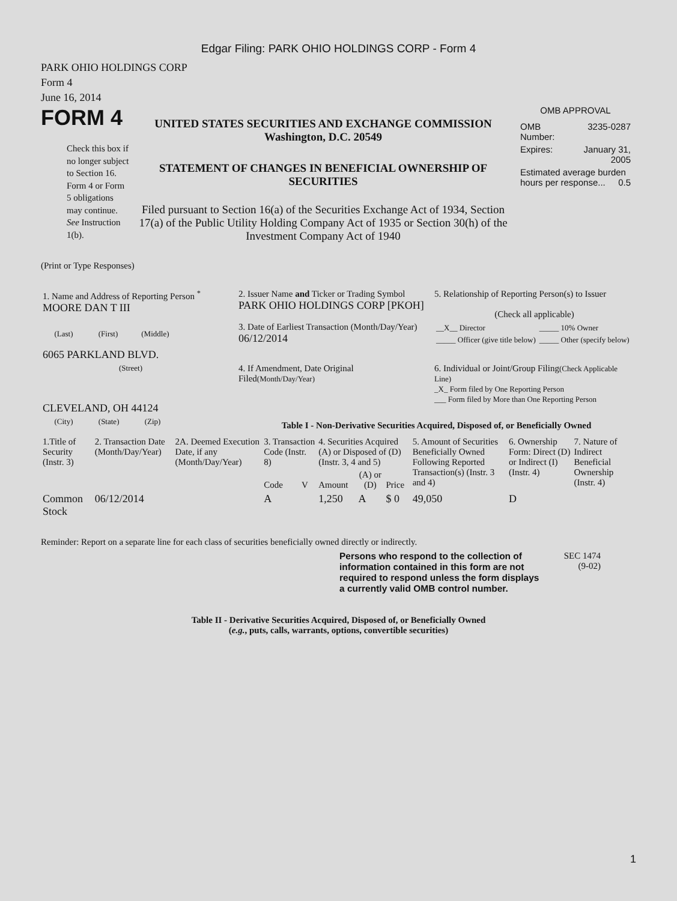Edgar Filing: PARK OHIO HOLDINGS CORP - Form 4
PARK OHIO HOLDINGS CORP
Form 4
June 16, 2014
FORM 4
Check this box if no longer subject to Section 16. Form 4 or Form 5 obligations may continue. See Instruction 1(b).
UNITED STATES SECURITIES AND EXCHANGE COMMISSION
Washington, D.C. 20549
STATEMENT OF CHANGES IN BENEFICIAL OWNERSHIP OF SECURITIES
Filed pursuant to Section 16(a) of the Securities Exchange Act of 1934, Section 17(a) of the Public Utility Holding Company Act of 1935 or Section 30(h) of the Investment Company Act of 1940
OMB APPROVAL
| OMB Number: | 3235-0287 |
| Expires: | January 31, 2005 |
| Estimated average burden hours per response... 0.5 | |
(Print or Type Responses)
| 1. Name and Address of Reporting Person <sup>*</sup> MOORE DAN T III | 2. Issuer Name and Ticker or Trading Symbol PARK OHIO HOLDINGS CORP [PKOH] | 5. Relationship of Reporting Person(s) to Issuer (Check all applicable) |
| (Last) (First) (Middle) 6065 PARKLAND BLVD. | 3. Date of Earliest Transaction (Month/Day/Year) 06/12/2014 | / __X__ Director / _____ 10% Owner / / _____ Officer (give title below) / _____ Other (specify below) / |
| (Street) CLEVELAND, OH 44124 | 4. If Amendment, Date Original Filed (Month/Day/Year) | 6. Individual or Joint/Group Filing (Check Applicable Line) _X_ Form filed by One Reporting Person ___ Form filed by More than One Reporting Person |
| (City) (State) (Zip) | Table I - Non-Derivative Securities Acquired, Disposed of, or Beneficially Owned | |
| 1.Title of Security (Instr. 3) | 2. Transaction Date (Month/Day/Year) | 2A. Deemed Execution Date, if any (Month/Day/Year) | 3. Transaction Code (Instr. 8) | | 4. Securities Acquired (A) or Disposed of (D) (Instr. 3, 4 and 5) | | | 5. Amount of Securities Beneficially Owned Following Reported Transaction(s) (Instr. 3 and 4) | 6. Ownership Form: Direct (D) or Indirect (I) (Instr. 4) | 7. Nature of Indirect Beneficial Ownership (Instr. 4) |
| --- | --- | --- | --- | --- | --- | --- | --- | --- | --- | --- |
| | | | Code | V | Amount | (A) or (D) | Price | | | |
| Common Stock | 06/12/2014 | | A | | 1,250 | A | $ 0 | 49,050 | D | |
Reminder: Report on a separate line for each class of securities beneficially owned directly or indirectly.
Persons who respond to the collection of information contained in this form are not required to respond unless the form displays a currently valid OMB control number.
SEC 1474
(9-02)
Table II - Derivative Securities Acquired, Disposed of, or Beneficially Owned
(e.g., puts, calls, warrants, options, convertible securities)
1